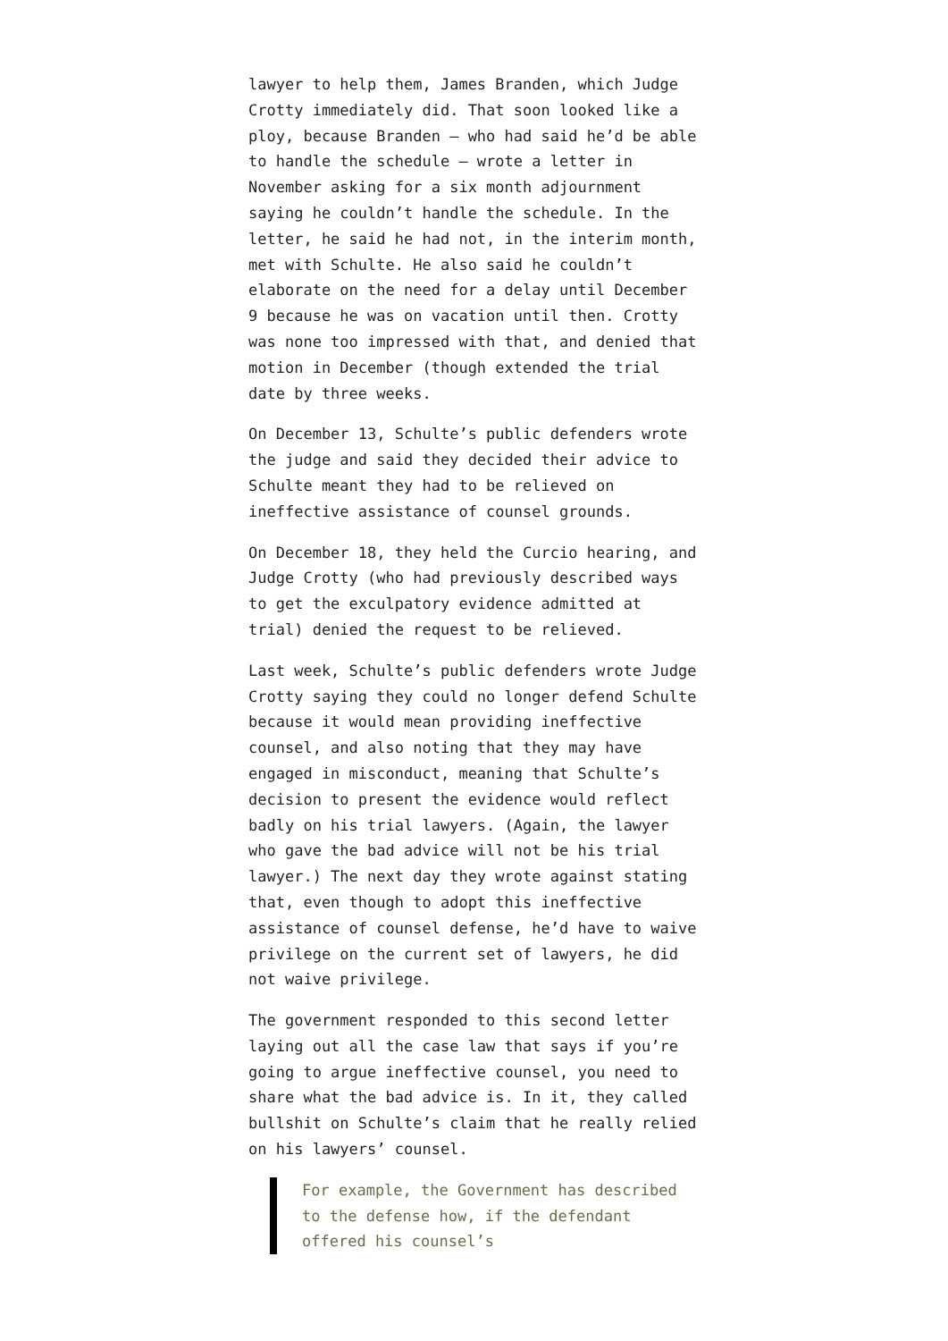lawyer to help them, James Branden, which Judge Crotty immediately did. That soon looked like a ploy, because Branden – who had said he’d be able to handle the schedule – wrote a letter in November asking for a six month adjournment saying he couldn’t handle the schedule. In the letter, he said he had not, in the interim month, met with Schulte. He also said he couldn’t elaborate on the need for a delay until December 9 because he was on vacation until then. Crotty was none too impressed with that, and denied that motion in December (though extended the trial date by three weeks.
On December 13, Schulte’s public defenders wrote the judge and said they decided their advice to Schulte meant they had to be relieved on ineffective assistance of counsel grounds.
On December 18, they held the Curcio hearing, and Judge Crotty (who had previously described ways to get the exculpatory evidence admitted at trial) denied the request to be relieved.
Last week, Schulte’s public defenders wrote Judge Crotty saying they could no longer defend Schulte because it would mean providing ineffective counsel, and also noting that they may have engaged in misconduct, meaning that Schulte’s decision to present the evidence would reflect badly on his trial lawyers. (Again, the lawyer who gave the bad advice will not be his trial lawyer.) The next day they wrote against stating that, even though to adopt this ineffective assistance of counsel defense, he’d have to waive privilege on the current set of lawyers, he did not waive privilege.
The government responded to this second letter laying out all the case law that says if you’re going to argue ineffective counsel, you need to share what the bad advice is. In it, they called bullshit on Schulte’s claim that he really relied on his lawyers’ counsel.
For example, the Government has described to the defense how, if the defendant offered his counsel’s